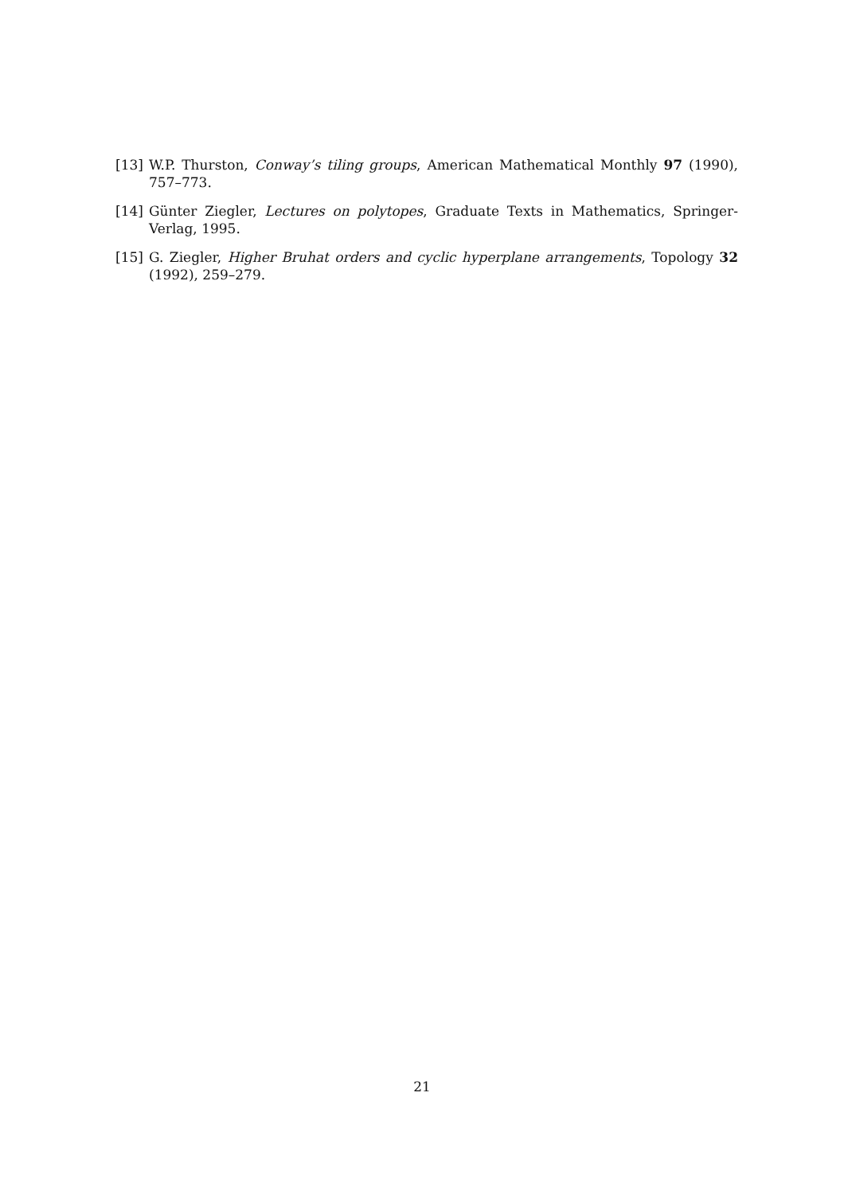[13] W.P. Thurston, Conway’s tiling groups, American Mathematical Monthly 97 (1990), 757–773.
[14] Günter Ziegler, Lectures on polytopes, Graduate Texts in Mathematics, Springer-Verlag, 1995.
[15] G. Ziegler, Higher Bruhat orders and cyclic hyperplane arrangements, Topology 32 (1992), 259–279.
21